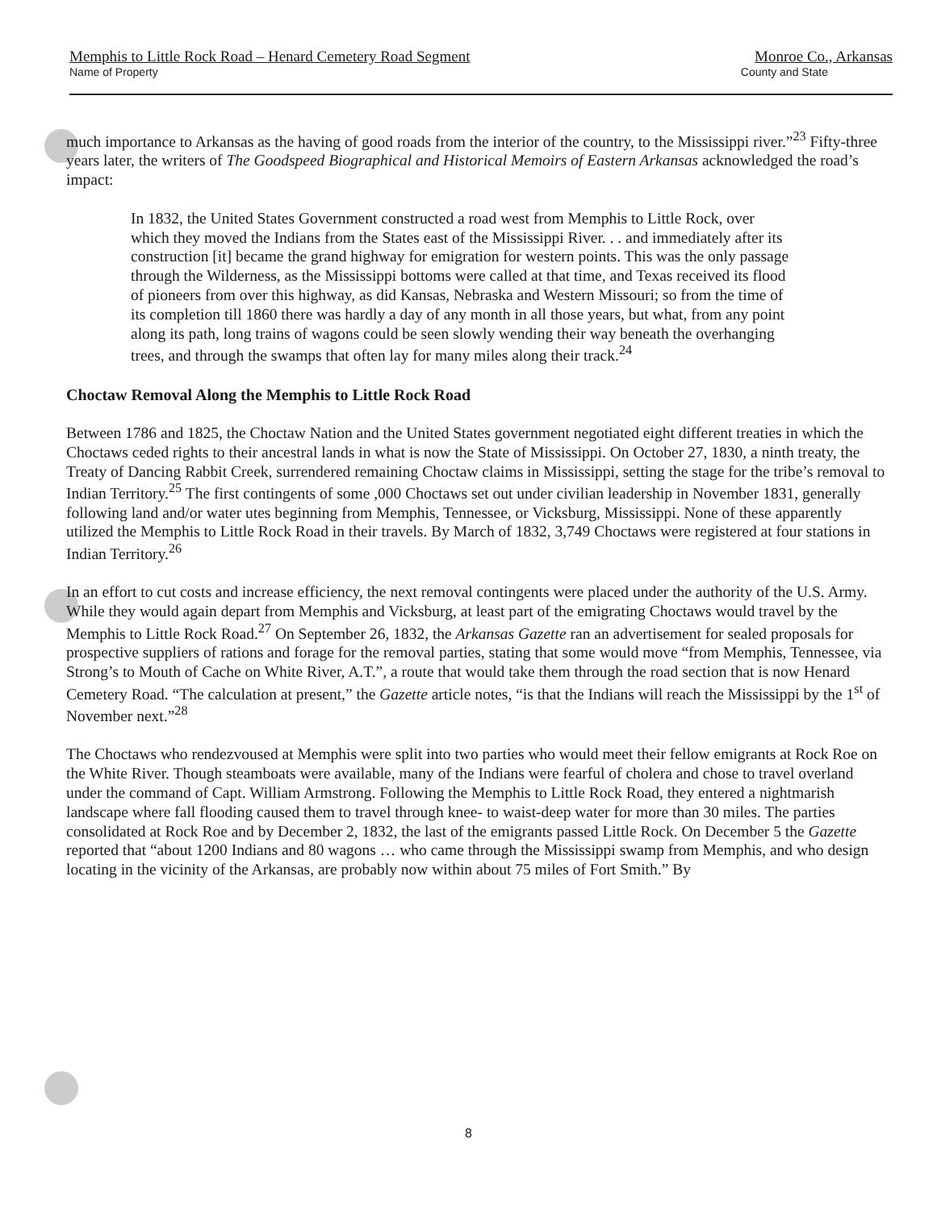Memphis to Little Rock Road – Henard Cemetery Road Segment Monroe Co., Arkansas
Name of Property County and State
much importance to Arkansas as the having of good roads from the interior of the country, to the Mississippi river.”<sup>23</sup> Fifty-three years later, the writers of The Goodspeed Biographical and Historical Memoirs of Eastern Arkansas acknowledged the road’s impact:
In 1832, the United States Government constructed a road west from Memphis to Little Rock, over which they moved the Indians from the States east of the Mississippi River. . . and immediately after its construction [it] became the grand highway for emigration for western points. This was the only passage through the Wilderness, as the Mississippi bottoms were called at that time, and Texas received its flood of pioneers from over this highway, as did Kansas, Nebraska and Western Missouri; so from the time of its completion till 1860 there was hardly a day of any month in all those years, but what, from any point along its path, long trains of wagons could be seen slowly wending their way beneath the overhanging trees, and through the swamps that often lay for many miles along their track.<sup>24</sup>
Choctaw Removal Along the Memphis to Little Rock Road
Between 1786 and 1825, the Choctaw Nation and the United States government negotiated eight different treaties in which the Choctaws ceded rights to their ancestral lands in what is now the State of Mississippi. On October 27, 1830, a ninth treaty, the Treaty of Dancing Rabbit Creek, surrendered remaining Choctaw claims in Mississippi, setting the stage for the tribe’s removal to Indian Territory.<sup>25</sup> The first contingents of some ,000 Choctaws set out under civilian leadership in November 1831, generally following land and/or water utes beginning from Memphis, Tennessee, or Vicksburg, Mississippi. None of these apparently utilized the Memphis to Little Rock Road in their travels. By March of 1832, 3,749 Choctaws were registered at four stations in Indian Territory.<sup>26</sup>
In an effort to cut costs and increase efficiency, the next removal contingents were placed under the authority of the U.S. Army. While they would again depart from Memphis and Vicksburg, at least part of the emigrating Choctaws would travel by the Memphis to Little Rock Road.<sup>27</sup> On September 26, 1832, the Arkansas Gazette ran an advertisement for sealed proposals for prospective suppliers of rations and forage for the removal parties, stating that some would move “from Memphis, Tennessee, via Strong’s to Mouth of Cache on White River, A.T.”, a route that would take them through the road section that is now Henard Cemetery Road. “The calculation at present,” the Gazette article notes, “is that the Indians will reach the Mississippi by the 1<sup>st</sup> of November next.”<sup>28</sup>
The Choctaws who rendezvoused at Memphis were split into two parties who would meet their fellow emigrants at Rock Roe on the White River. Though steamboats were available, many of the Indians were fearful of cholera and chose to travel overland under the command of Capt. William Armstrong. Following the Memphis to Little Rock Road, they entered a nightmarish landscape where fall flooding caused them to travel through knee- to waist-deep water for more than 30 miles. The parties consolidated at Rock Roe and by December 2, 1832, the last of the emigrants passed Little Rock. On December 5 the Gazette reported that “about 1200 Indians and 80 wagons … who came through the Mississippi swamp from Memphis, and who design locating in the vicinity of the Arkansas, are probably now within about 75 miles of Fort Smith.” By
8